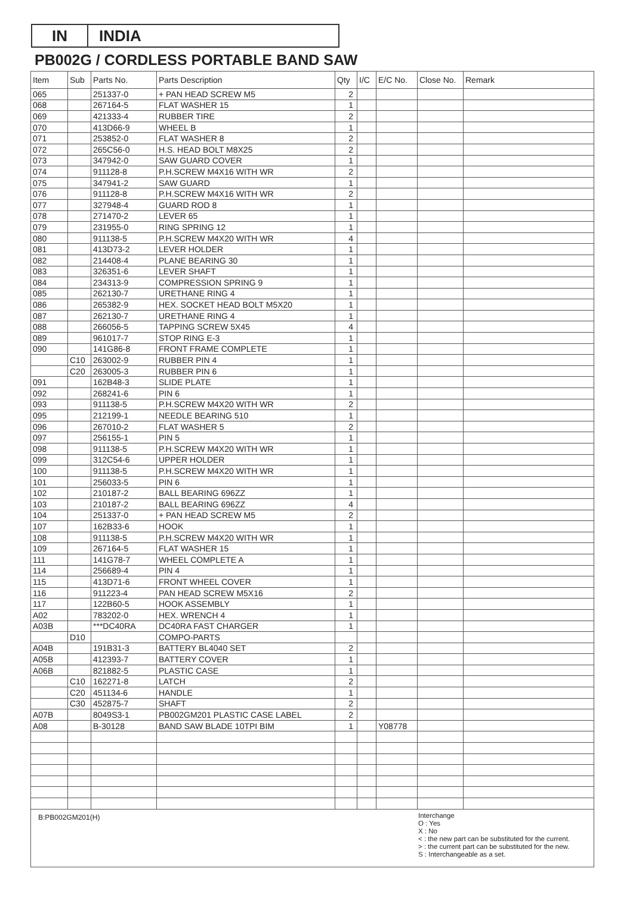IN INDIA
PB002G / CORDLESS PORTABLE BAND SAW
| Item | Sub | Parts No. | Parts Description | Qty | I/C | E/C No. | Close No. | Remark |
| --- | --- | --- | --- | --- | --- | --- | --- | --- |
| 065 | | 251337-0 | + PAN HEAD SCREW M5 | 2 | | | | |
| 068 | | 267164-5 | FLAT WASHER 15 | 1 | | | | |
| 069 | | 421333-4 | RUBBER TIRE | 2 | | | | |
| 070 | | 413D66-9 | WHEEL B | 1 | | | | |
| 071 | | 253852-0 | FLAT WASHER 8 | 2 | | | | |
| 072 | | 265C56-0 | H.S. HEAD BOLT M8X25 | 2 | | | | |
| 073 | | 347942-0 | SAW GUARD COVER | 1 | | | | |
| 074 | | 911128-8 | P.H.SCREW M4X16 WITH WR | 2 | | | | |
| 075 | | 347941-2 | SAW GUARD | 1 | | | | |
| 076 | | 911128-8 | P.H.SCREW M4X16 WITH WR | 2 | | | | |
| 077 | | 327948-4 | GUARD ROD 8 | 1 | | | | |
| 078 | | 271470-2 | LEVER 65 | 1 | | | | |
| 079 | | 231955-0 | RING SPRING 12 | 1 | | | | |
| 080 | | 911138-5 | P.H.SCREW M4X20 WITH WR | 4 | | | | |
| 081 | | 413D73-2 | LEVER HOLDER | 1 | | | | |
| 082 | | 214408-4 | PLANE BEARING 30 | 1 | | | | |
| 083 | | 326351-6 | LEVER SHAFT | 1 | | | | |
| 084 | | 234313-9 | COMPRESSION SPRING 9 | 1 | | | | |
| 085 | | 262130-7 | URETHANE RING 4 | 1 | | | | |
| 086 | | 265382-9 | HEX. SOCKET HEAD BOLT M5X20 | 1 | | | | |
| 087 | | 262130-7 | URETHANE RING 4 | 1 | | | | |
| 088 | | 266056-5 | TAPPING SCREW 5X45 | 4 | | | | |
| 089 | | 961017-7 | STOP RING E-3 | 1 | | | | |
| 090 | | 141G86-8 | FRONT FRAME COMPLETE | 1 | | | | |
| | C10 | 263002-9 | RUBBER PIN 4 | 1 | | | | |
| | C20 | 263005-3 | RUBBER PIN 6 | 1 | | | | |
| 091 | | 162B48-3 | SLIDE PLATE | 1 | | | | |
| 092 | | 268241-6 | PIN 6 | 1 | | | | |
| 093 | | 911138-5 | P.H.SCREW M4X20 WITH WR | 2 | | | | |
| 095 | | 212199-1 | NEEDLE BEARING 510 | 1 | | | | |
| 096 | | 267010-2 | FLAT WASHER 5 | 2 | | | | |
| 097 | | 256155-1 | PIN 5 | 1 | | | | |
| 098 | | 911138-5 | P.H.SCREW M4X20 WITH WR | 1 | | | | |
| 099 | | 312C54-6 | UPPER HOLDER | 1 | | | | |
| 100 | | 911138-5 | P.H.SCREW M4X20 WITH WR | 1 | | | | |
| 101 | | 256033-5 | PIN 6 | 1 | | | | |
| 102 | | 210187-2 | BALL BEARING 696ZZ | 1 | | | | |
| 103 | | 210187-2 | BALL BEARING 696ZZ | 4 | | | | |
| 104 | | 251337-0 | + PAN HEAD SCREW M5 | 2 | | | | |
| 107 | | 162B33-6 | HOOK | 1 | | | | |
| 108 | | 911138-5 | P.H.SCREW M4X20 WITH WR | 1 | | | | |
| 109 | | 267164-5 | FLAT WASHER 15 | 1 | | | | |
| 111 | | 141G78-7 | WHEEL COMPLETE A | 1 | | | | |
| 114 | | 256689-4 | PIN 4 | 1 | | | | |
| 115 | | 413D71-6 | FRONT WHEEL COVER | 1 | | | | |
| 116 | | 911223-4 | PAN HEAD SCREW M5X16 | 2 | | | | |
| 117 | | 122B60-5 | HOOK ASSEMBLY | 1 | | | | |
| A02 | | 783202-0 | HEX. WRENCH 4 | 1 | | | | |
| A03B | | ***DC40RA | DC40RA FAST CHARGER | 1 | | | | |
| | D10 | | COMPO-PARTS | | | | | |
| A04B | | 191B31-3 | BATTERY BL4040 SET | 2 | | | | |
| A05B | | 412393-7 | BATTERY COVER | 1 | | | | |
| A06B | | 821882-5 | PLASTIC CASE | 1 | | | | |
| | C10 | 162271-8 | LATCH | 2 | | | | |
| | C20 | 451134-6 | HANDLE | 1 | | | | |
| | C30 | 452875-7 | SHAFT | 2 | | | | |
| A07B | | 8049S3-1 | PB002GM201 PLASTIC CASE LABEL | 2 | | | | |
| A08 | | B-30128 | BAND SAW BLADE 10TPI BIM | 1 | | Y08778 | | |
B:PB002GM201(H)
Interchange
O : Yes
X : No
< : the new part can be substituted for the current.
> : the current part can be substituted for the new.
S : Interchangeable as a set.